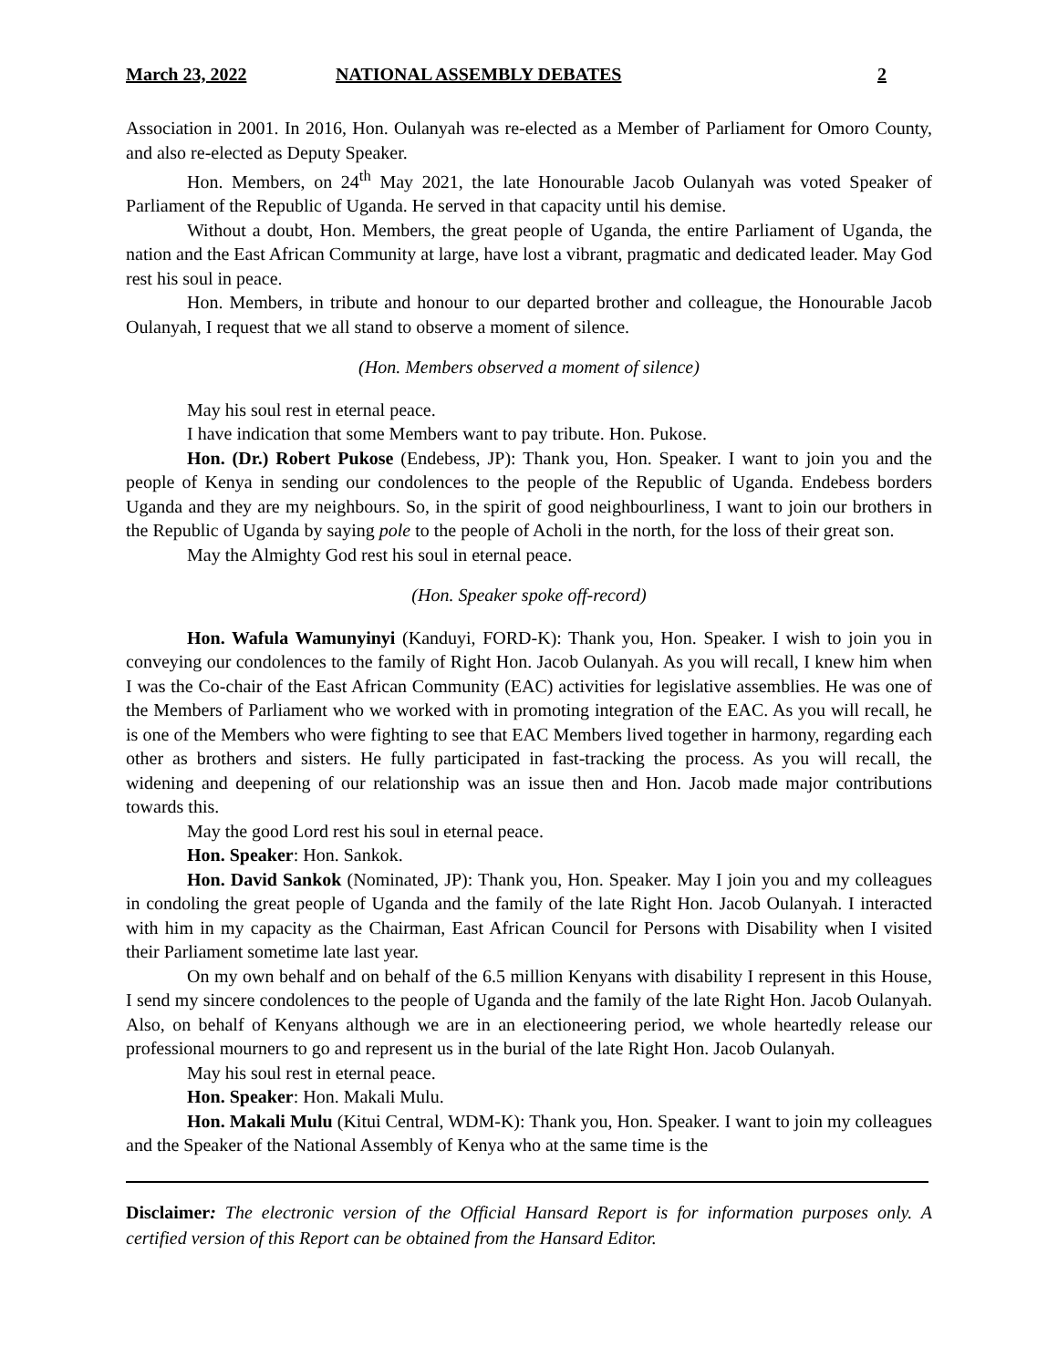March 23, 2022 NATIONAL ASSEMBLY DEBATES 2
Association in 2001. In 2016, Hon. Oulanyah was re-elected as a Member of Parliament for Omoro County, and also re-elected as Deputy Speaker.
Hon. Members, on 24<sup>th</sup> May 2021, the late Honourable Jacob Oulanyah was voted Speaker of Parliament of the Republic of Uganda. He served in that capacity until his demise.
Without a doubt, Hon. Members, the great people of Uganda, the entire Parliament of Uganda, the nation and the East African Community at large, have lost a vibrant, pragmatic and dedicated leader. May God rest his soul in peace.
Hon. Members, in tribute and honour to our departed brother and colleague, the Honourable Jacob Oulanyah, I request that we all stand to observe a moment of silence.
(Hon. Members observed a moment of silence)
May his soul rest in eternal peace.
I have indication that some Members want to pay tribute. Hon. Pukose.
Hon. (Dr.) Robert Pukose (Endebess, JP): Thank you, Hon. Speaker. I want to join you and the people of Kenya in sending our condolences to the people of the Republic of Uganda. Endebess borders Uganda and they are my neighbours. So, in the spirit of good neighbourliness, I want to join our brothers in the Republic of Uganda by saying pole to the people of Acholi in the north, for the loss of their great son.
May the Almighty God rest his soul in eternal peace.
(Hon. Speaker spoke off-record)
Hon. Wafula Wamunyinyi (Kanduyi, FORD-K): Thank you, Hon. Speaker. I wish to join you in conveying our condolences to the family of Right Hon. Jacob Oulanyah. As you will recall, I knew him when I was the Co-chair of the East African Community (EAC) activities for legislative assemblies. He was one of the Members of Parliament who we worked with in promoting integration of the EAC. As you will recall, he is one of the Members who were fighting to see that EAC Members lived together in harmony, regarding each other as brothers and sisters. He fully participated in fast-tracking the process. As you will recall, the widening and deepening of our relationship was an issue then and Hon. Jacob made major contributions towards this.
May the good Lord rest his soul in eternal peace.
Hon. Speaker: Hon. Sankok.
Hon. David Sankok (Nominated, JP): Thank you, Hon. Speaker. May I join you and my colleagues in condoling the great people of Uganda and the family of the late Right Hon. Jacob Oulanyah. I interacted with him in my capacity as the Chairman, East African Council for Persons with Disability when I visited their Parliament sometime late last year.
On my own behalf and on behalf of the 6.5 million Kenyans with disability I represent in this House, I send my sincere condolences to the people of Uganda and the family of the late Right Hon. Jacob Oulanyah. Also, on behalf of Kenyans although we are in an electioneering period, we whole heartedly release our professional mourners to go and represent us in the burial of the late Right Hon. Jacob Oulanyah.
May his soul rest in eternal peace.
Hon. Speaker: Hon. Makali Mulu.
Hon. Makali Mulu (Kitui Central, WDM-K): Thank you, Hon. Speaker. I want to join my colleagues and the Speaker of the National Assembly of Kenya who at the same time is the
Disclaimer: The electronic version of the Official Hansard Report is for information purposes only. A certified version of this Report can be obtained from the Hansard Editor.